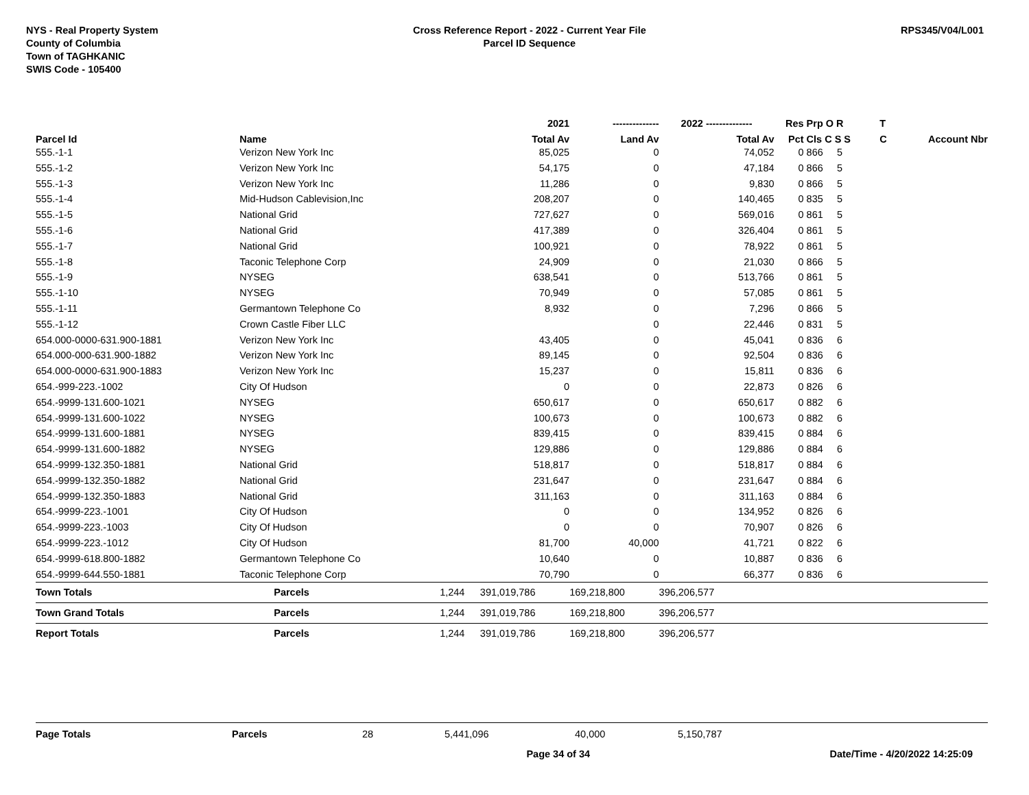NYS - Real Property System
County of Columbia
Town of TAGHKANIC
SWIS Code - 105400
Cross Reference Report - 2022 - Current Year File
Parcel ID Sequence
RPS345/V04/L001
| | | | 2021 | -------------- | 2022 -------------- | Res | Prp O R | T | |
| --- | --- | --- | --- | --- | --- | --- | --- | --- | --- |
| Parcel Id | Name | | Total Av | Land Av | Total Av | Pct | Cls C S S | C | Account Nbr |
| 555.-1-1 | Verizon New York Inc | | 85,025 | 0 | 74,052 | 0 | 866 5 | | |
| 555.-1-2 | Verizon New York Inc | | 54,175 | 0 | 47,184 | 0 | 866 5 | | |
| 555.-1-3 | Verizon New York Inc | | 11,286 | 0 | 9,830 | 0 | 866 5 | | |
| 555.-1-4 | Mid-Hudson Cablevision,Inc | | 208,207 | 0 | 140,465 | 0 | 835 5 | | |
| 555.-1-5 | National Grid | | 727,627 | 0 | 569,016 | 0 | 861 5 | | |
| 555.-1-6 | National Grid | | 417,389 | 0 | 326,404 | 0 | 861 5 | | |
| 555.-1-7 | National Grid | | 100,921 | 0 | 78,922 | 0 | 861 5 | | |
| 555.-1-8 | Taconic Telephone Corp | | 24,909 | 0 | 21,030 | 0 | 866 5 | | |
| 555.-1-9 | NYSEG | | 638,541 | 0 | 513,766 | 0 | 861 5 | | |
| 555.-1-10 | NYSEG | | 70,949 | 0 | 57,085 | 0 | 861 5 | | |
| 555.-1-11 | Germantown Telephone Co | | 8,932 | 0 | 7,296 | 0 | 866 5 | | |
| 555.-1-12 | Crown Castle Fiber LLC | | | 0 | 22,446 | 0 | 831 5 | | |
| 654.000-0000-631.900-1881 | Verizon New York Inc | | 43,405 | 0 | 45,041 | 0 | 836 6 | | |
| 654.000-000-631.900-1882 | Verizon New York Inc | | 89,145 | 0 | 92,504 | 0 | 836 6 | | |
| 654.000-0000-631.900-1883 | Verizon New York Inc | | 15,237 | 0 | 15,811 | 0 | 836 6 | | |
| 654.-999-223.-1002 | City Of Hudson | | 0 | 0 | 22,873 | 0 | 826 6 | | |
| 654.-9999-131.600-1021 | NYSEG | | 650,617 | 0 | 650,617 | 0 | 882 6 | | |
| 654.-9999-131.600-1022 | NYSEG | | 100,673 | 0 | 100,673 | 0 | 882 6 | | |
| 654.-9999-131.600-1881 | NYSEG | | 839,415 | 0 | 839,415 | 0 | 884 6 | | |
| 654.-9999-131.600-1882 | NYSEG | | 129,886 | 0 | 129,886 | 0 | 884 6 | | |
| 654.-9999-132.350-1881 | National Grid | | 518,817 | 0 | 518,817 | 0 | 884 6 | | |
| 654.-9999-132.350-1882 | National Grid | | 231,647 | 0 | 231,647 | 0 | 884 6 | | |
| 654.-9999-132.350-1883 | National Grid | | 311,163 | 0 | 311,163 | 0 | 884 6 | | |
| 654.-9999-223.-1001 | City Of Hudson | | 0 | 0 | 134,952 | 0 | 826 6 | | |
| 654.-9999-223.-1003 | City Of Hudson | | 0 | 0 | 70,907 | 0 | 826 6 | | |
| 654.-9999-223.-1012 | City Of Hudson | | 81,700 | 40,000 | 41,721 | 0 | 822 6 | | |
| 654.-9999-618.800-1882 | Germantown Telephone Co | | 10,640 | 0 | 10,887 | 0 | 836 6 | | |
| 654.-9999-644.550-1881 | Taconic Telephone Corp | | 70,790 | 0 | 66,377 | 0 | 836 6 | | |
| Town Totals | Parcels | 1,244 | 391,019,786 | 169,218,800 | 396,206,577 | | | | |
| Town Grand Totals | Parcels | 1,244 | 391,019,786 | 169,218,800 | 396,206,577 | | | | |
| Report Totals | Parcels | 1,244 | 391,019,786 | 169,218,800 | 396,206,577 | | | | |
Page Totals Parcels 28 5,441,096 40,000 5,150,787
Page 34 of 34 Date/Time - 4/20/2022 14:25:09